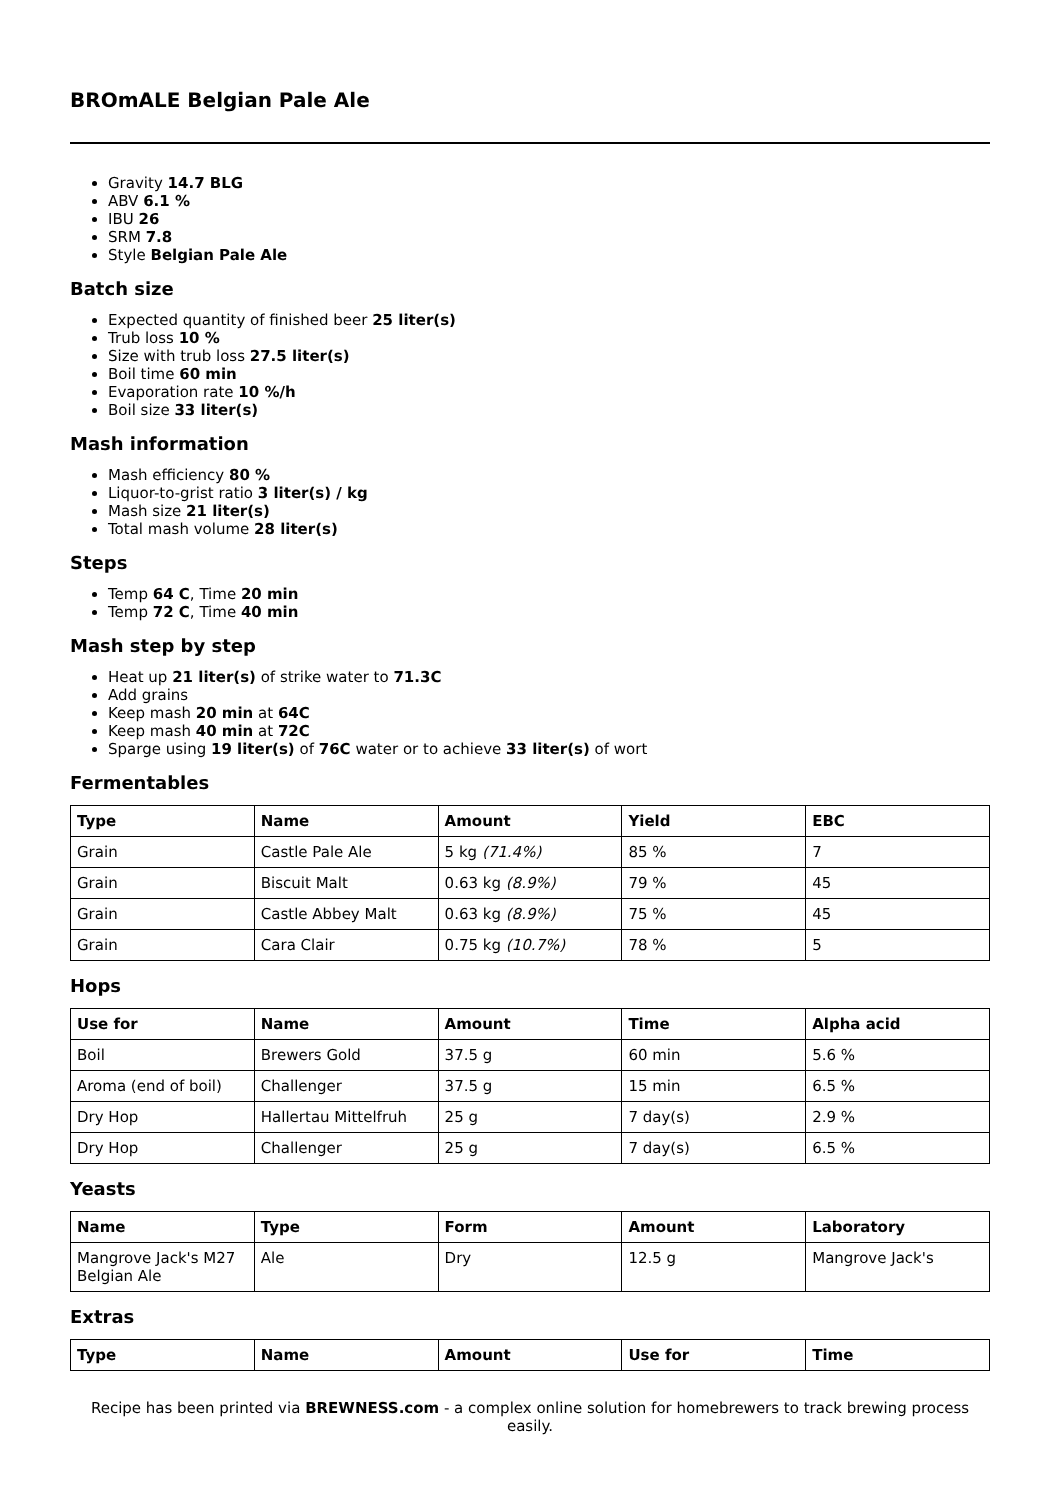BROmALE Belgian Pale Ale
Gravity 14.7 BLG
ABV 6.1 %
IBU 26
SRM 7.8
Style Belgian Pale Ale
Batch size
Expected quantity of finished beer 25 liter(s)
Trub loss 10 %
Size with trub loss 27.5 liter(s)
Boil time 60 min
Evaporation rate 10 %/h
Boil size 33 liter(s)
Mash information
Mash efficiency 80 %
Liquor-to-grist ratio 3 liter(s) / kg
Mash size 21 liter(s)
Total mash volume 28 liter(s)
Steps
Temp 64 C, Time 20 min
Temp 72 C, Time 40 min
Mash step by step
Heat up 21 liter(s) of strike water to 71.3C
Add grains
Keep mash 20 min at 64C
Keep mash 40 min at 72C
Sparge using 19 liter(s) of 76C water or to achieve 33 liter(s) of wort
Fermentables
| Type | Name | Amount | Yield | EBC |
| --- | --- | --- | --- | --- |
| Grain | Castle Pale Ale | 5 kg (71.4%) | 85 % | 7 |
| Grain | Biscuit Malt | 0.63 kg (8.9%) | 79 % | 45 |
| Grain | Castle Abbey Malt | 0.63 kg (8.9%) | 75 % | 45 |
| Grain | Cara Clair | 0.75 kg (10.7%) | 78 % | 5 |
Hops
| Use for | Name | Amount | Time | Alpha acid |
| --- | --- | --- | --- | --- |
| Boil | Brewers Gold | 37.5 g | 60 min | 5.6 % |
| Aroma (end of boil) | Challenger | 37.5 g | 15 min | 6.5 % |
| Dry Hop | Hallertau Mittelfruh | 25 g | 7 day(s) | 2.9 % |
| Dry Hop | Challenger | 25 g | 7 day(s) | 6.5 % |
Yeasts
| Name | Type | Form | Amount | Laboratory |
| --- | --- | --- | --- | --- |
| Mangrove Jack's M27 Belgian Ale | Ale | Dry | 12.5 g | Mangrove Jack's |
Extras
| Type | Name | Amount | Use for | Time |
| --- | --- | --- | --- | --- |
Recipe has been printed via BREWNESS.com - a complex online solution for homebrewers to track brewing process easily.